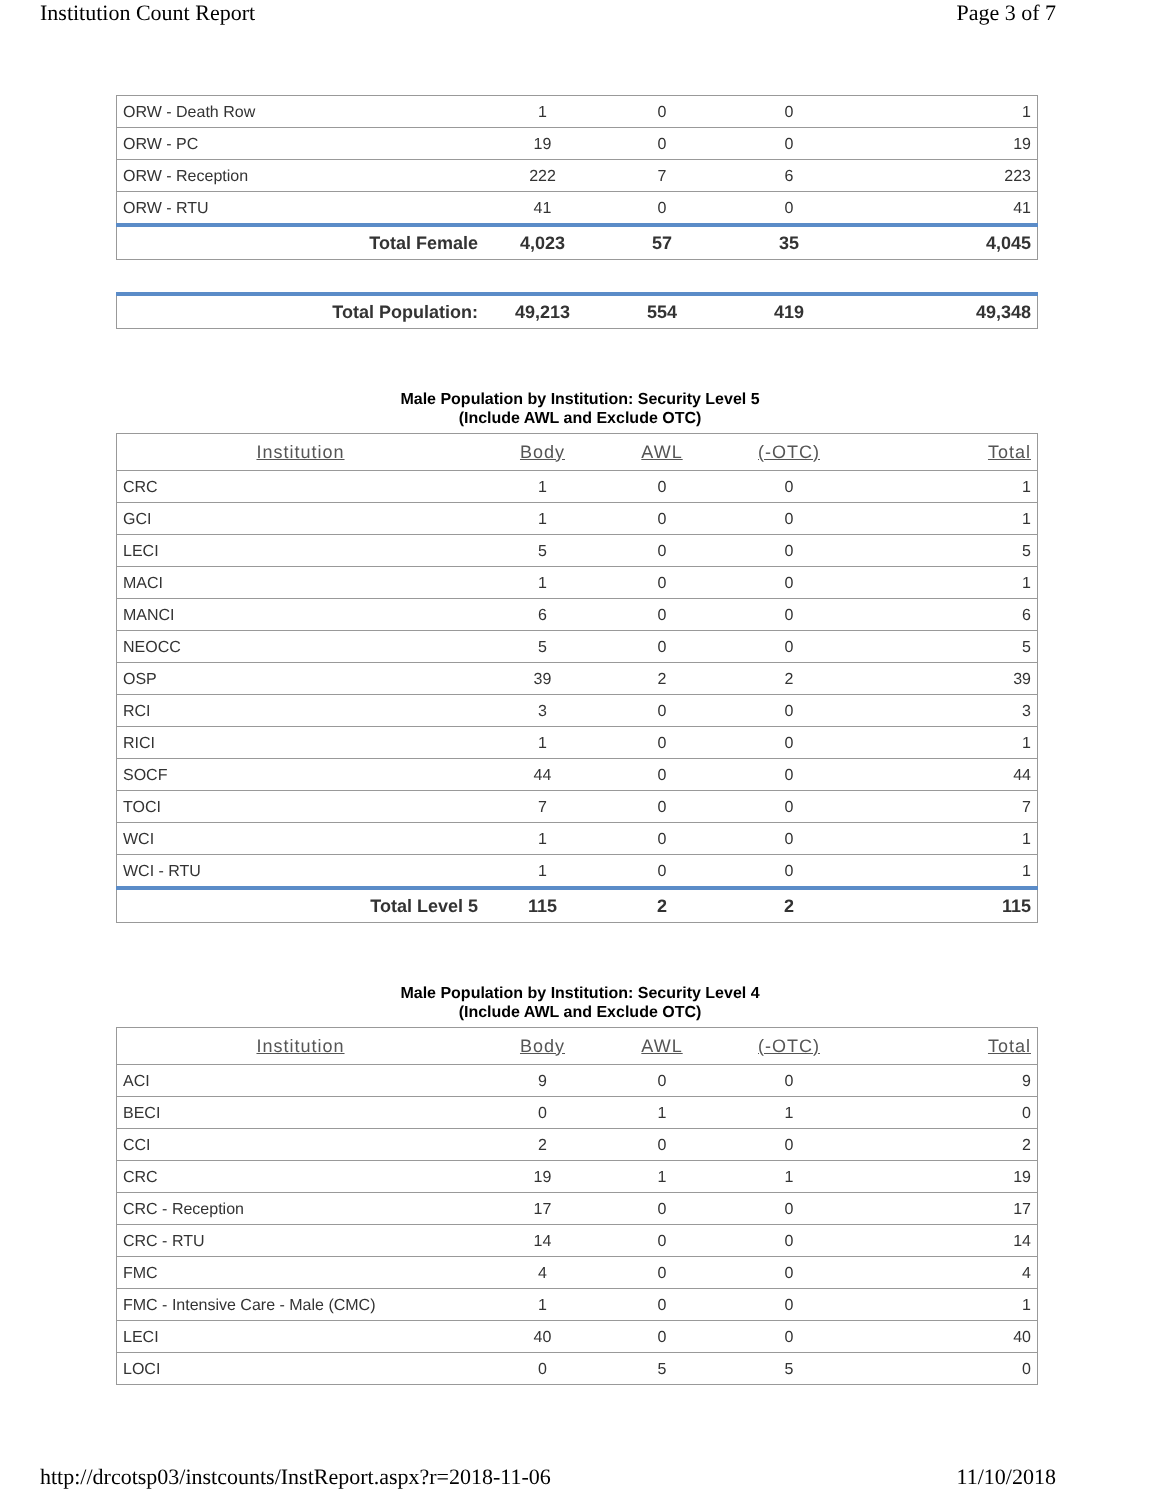Institution Count Report Page 3 of 7
| ORW - Death Row | 1 | 0 | 0 | 1 |
| ORW - PC | 19 | 0 | 0 | 19 |
| ORW - Reception | 222 | 7 | 6 | 223 |
| ORW - RTU | 41 | 0 | 0 | 41 |
| Total Female | 4,023 | 57 | 35 | 4,045 |
| Total Population: | 49,213 | 554 | 419 | 49,348 |
Male Population by Institution: Security Level 5
(Include AWL and Exclude OTC)
| Institution | Body | AWL | (-OTC) | Total |
| --- | --- | --- | --- | --- |
| CRC | 1 | 0 | 0 | 1 |
| GCI | 1 | 0 | 0 | 1 |
| LECI | 5 | 0 | 0 | 5 |
| MACI | 1 | 0 | 0 | 1 |
| MANCI | 6 | 0 | 0 | 6 |
| NEOCC | 5 | 0 | 0 | 5 |
| OSP | 39 | 2 | 2 | 39 |
| RCI | 3 | 0 | 0 | 3 |
| RICI | 1 | 0 | 0 | 1 |
| SOCF | 44 | 0 | 0 | 44 |
| TOCI | 7 | 0 | 0 | 7 |
| WCI | 1 | 0 | 0 | 1 |
| WCI - RTU | 1 | 0 | 0 | 1 |
| Total Level 5 | 115 | 2 | 2 | 115 |
Male Population by Institution: Security Level 4
(Include AWL and Exclude OTC)
| Institution | Body | AWL | (-OTC) | Total |
| --- | --- | --- | --- | --- |
| ACI | 9 | 0 | 0 | 9 |
| BECI | 0 | 1 | 1 | 0 |
| CCI | 2 | 0 | 0 | 2 |
| CRC | 19 | 1 | 1 | 19 |
| CRC - Reception | 17 | 0 | 0 | 17 |
| CRC - RTU | 14 | 0 | 0 | 14 |
| FMC | 4 | 0 | 0 | 4 |
| FMC - Intensive Care - Male (CMC) | 1 | 0 | 0 | 1 |
| LECI | 40 | 0 | 0 | 40 |
| LOCI | 0 | 5 | 5 | 0 |
http://drcotsp03/instcounts/InstReport.aspx?r=2018-11-06 11/10/2018